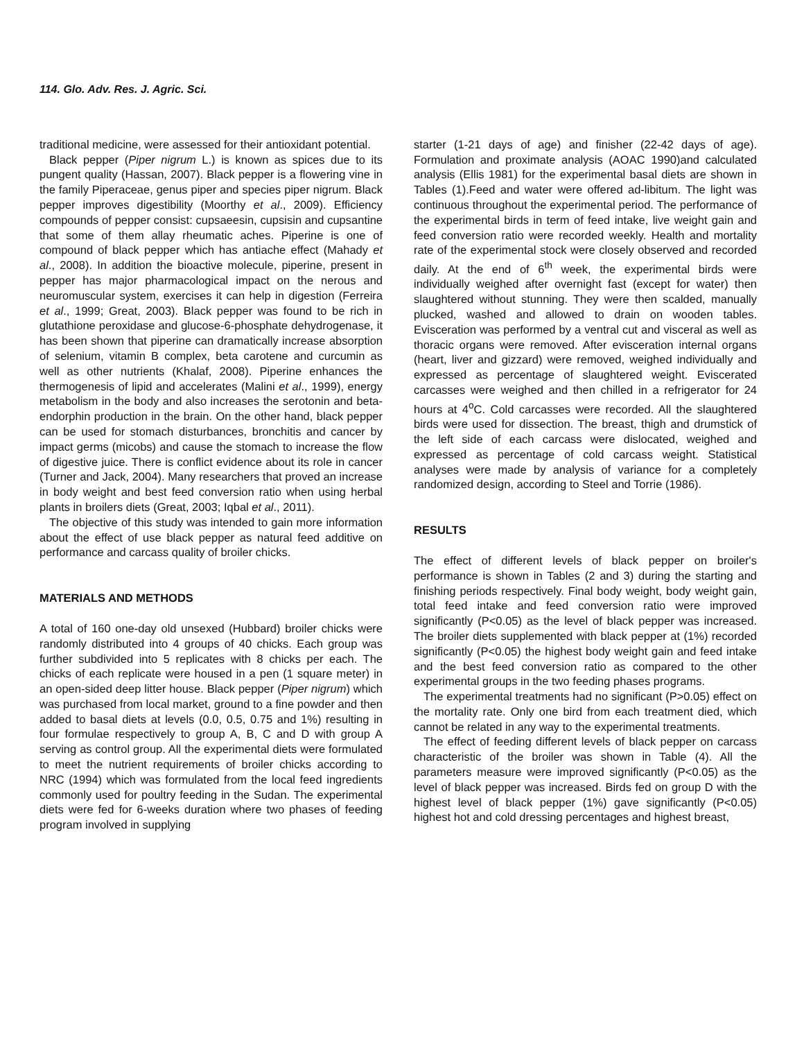114. Glo. Adv. Res. J. Agric. Sci.
traditional medicine, were assessed for their antioxidant potential.
Black pepper (Piper nigrum L.) is known as spices due to its pungent quality (Hassan, 2007). Black pepper is a flowering vine in the family Piperaceae, genus piper and species piper nigrum. Black pepper improves digestibility (Moorthy et al., 2009). Efficiency compounds of pepper consist: cupsaeesin, cupsisin and cupsantine that some of them allay rheumatic aches. Piperine is one of compound of black pepper which has antiache effect (Mahady et al., 2008). In addition the bioactive molecule, piperine, present in pepper has major pharmacological impact on the nerous and neuromuscular system, exercises it can help in digestion (Ferreira et al., 1999; Great, 2003). Black pepper was found to be rich in glutathione peroxidase and glucose-6-phosphate dehydrogenase, it has been shown that piperine can dramatically increase absorption of selenium, vitamin B complex, beta carotene and curcumin as well as other nutrients (Khalaf, 2008). Piperine enhances the thermogenesis of lipid and accelerates (Malini et al., 1999), energy metabolism in the body and also increases the serotonin and beta-endorphin production in the brain. On the other hand, black pepper can be used for stomach disturbances, bronchitis and cancer by impact germs (micobs) and cause the stomach to increase the flow of digestive juice. There is conflict evidence about its role in cancer (Turner and Jack, 2004). Many researchers that proved an increase in body weight and best feed conversion ratio when using herbal plants in broilers diets (Great, 2003; Iqbal et al., 2011).
The objective of this study was intended to gain more information about the effect of use black pepper as natural feed additive on performance and carcass quality of broiler chicks.
MATERIALS AND METHODS
A total of 160 one-day old unsexed (Hubbard) broiler chicks were randomly distributed into 4 groups of 40 chicks. Each group was further subdivided into 5 replicates with 8 chicks per each. The chicks of each replicate were housed in a pen (1 square meter) in an open-sided deep litter house. Black pepper (Piper nigrum) which was purchased from local market, ground to a fine powder and then added to basal diets at levels (0.0, 0.5, 0.75 and 1%) resulting in four formulae respectively to group A, B, C and D with group A serving as control group. All the experimental diets were formulated to meet the nutrient requirements of broiler chicks according to NRC (1994) which was formulated from the local feed ingredients commonly used for poultry feeding in the Sudan. The experimental diets were fed for 6-weeks duration where two phases of feeding program involved in supplying
starter (1-21 days of age) and finisher (22-42 days of age). Formulation and proximate analysis (AOAC 1990)and calculated analysis (Ellis 1981) for the experimental basal diets are shown in Tables (1).Feed and water were offered ad-libitum. The light was continuous throughout the experimental period. The performance of the experimental birds in term of feed intake, live weight gain and feed conversion ratio were recorded weekly. Health and mortality rate of the experimental stock were closely observed and recorded daily. At the end of 6<sup>th</sup> week, the experimental birds were individually weighed after overnight fast (except for water) then slaughtered without stunning. They were then scalded, manually plucked, washed and allowed to drain on wooden tables. Evisceration was performed by a ventral cut and visceral as well as thoracic organs were removed. After evisceration internal organs (heart, liver and gizzard) were removed, weighed individually and expressed as percentage of slaughtered weight. Eviscerated carcasses were weighed and then chilled in a refrigerator for 24 hours at 4<sup>o</sup>C. Cold carcasses were recorded. All the slaughtered birds were used for dissection. The breast, thigh and drumstick of the left side of each carcass were dislocated, weighed and expressed as percentage of cold carcass weight. Statistical analyses were made by analysis of variance for a completely randomized design, according to Steel and Torrie (1986).
RESULTS
The effect of different levels of black pepper on broiler's performance is shown in Tables (2 and 3) during the starting and finishing periods respectively. Final body weight, body weight gain, total feed intake and feed conversion ratio were improved significantly (P<0.05) as the level of black pepper was increased. The broiler diets supplemented with black pepper at (1%) recorded significantly (P<0.05) the highest body weight gain and feed intake and the best feed conversion ratio as compared to the other experimental groups in the two feeding phases programs.
The experimental treatments had no significant (P>0.05) effect on the mortality rate. Only one bird from each treatment died, which cannot be related in any way to the experimental treatments.
The effect of feeding different levels of black pepper on carcass characteristic of the broiler was shown in Table (4). All the parameters measure were improved significantly (P<0.05) as the level of black pepper was increased. Birds fed on group D with the highest level of black pepper (1%) gave significantly (P<0.05) highest hot and cold dressing percentages and highest breast,